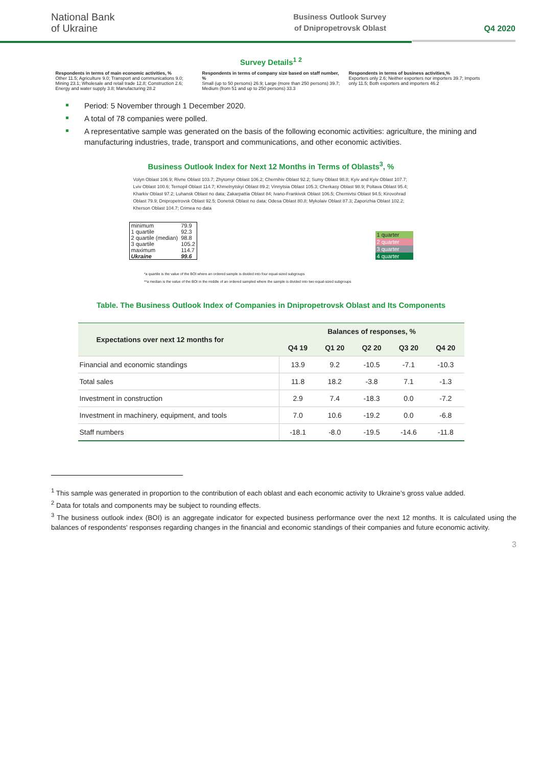National Bank
of Ukraine
Business Outlook Survey
of Dnipropetrovsk Oblast
Q4 2020
Survey Details<sup>1 2</sup>
Respondents in terms of main economic activities, %
Other 11.5; Agriculture 9.0; Transport and communications 9.0; Mining 23.1; Wholesale and retail trade 12.8; Construction 2.6; Energy and water supply 3.8; Manufacturing 28.2
Respondents in terms of company size based on staff number, %
Small (up to 50 persons) 26.9; Large (more than 250 persons) 39.7; Medium (from 51 and up to 250 persons) 33.3
Respondents in terms of business activities,%
Exporters only 2.6; Neither exporters nor importers 39.7; Imports only 11.5; Both exporters and importers 46.2
Period: 5 November through 1 December 2020.
A total of 78 companies were polled.
A representative sample was generated on the basis of the following economic activities: agriculture, the mining and manufacturing industries, trade, transport and communications, and other economic activities.
Business Outlook Index for Next 12 Months in Terms of Oblasts<sup>3</sup>, %
Volyn Oblast 106.9; Rivne Oblast 103.7; Zhytomyr Oblast 106.2; Chernihiv Oblast 92.2; Sumy Oblast 98.8; Kyiv and Kyiv Oblast 107.7; Lviv Oblast 100.6; Ternopil Oblast 114.7; Khmelnytskyi Oblast 89.2; Vinnytsia Oblast 105.3; Cherkasy Oblast 98.9; Poltava Oblast 95.4; Kharkiv Oblast 97.2; Luhansk Oblast no data; Zakarpattia Oblast 84; Ivano-Frankivsk Oblast 106.5; Chernivtsi Oblast 94.5; Kirovohrad Oblast 79.9; Dnipropetrovsk Oblast 92.5; Donetsk Oblast no data; Odesa Oblast 80.8; Mykolaiv Oblast 87.3; Zaporizhia Oblast 102.2; Kherson Oblast 104.7; Crimea no data
| minimum | 79.9 |
| 1 quartile | 92.3 |
| 2 quartile (median) | 98.8 |
| 3 quartile | 105.2 |
| maximum | 114.7 |
| Ukraine | 99.6 |
1 quarter
2 quarter
3 quarter
4 quarter
*a quartile is the value of the BOI where an ordered sample is divided into four equal-sized subgroups
**a median is the value of the BOI in the middle of an ordered sampled where the sample is divided into two equal-sized subgroups
Table. The Business Outlook Index of Companies in Dnipropetrovsk Oblast and Its Components
| Expectations over next 12 months for | Balances of responses, % | | | | |
| --- | --- | --- | --- | --- | --- |
| | Q4 19 | Q1 20 | Q2 20 | Q3 20 | Q4 20 |
| Financial and economic standings | 13.9 | 9.2 | -10.5 | -7.1 | -10.3 |
| Total sales | 11.8 | 18.2 | -3.8 | 7.1 | -1.3 |
| Investment in construction | 2.9 | 7.4 | -18.3 | 0.0 | -7.2 |
| Investment in machinery, equipment, and tools | 7.0 | 10.6 | -19.2 | 0.0 | -6.8 |
| Staff numbers | -18.1 | -8.0 | -19.5 | -14.6 | -11.8 |
<sup>1</sup> This sample was generated in proportion to the contribution of each oblast and each economic activity to Ukraine’s gross value added.
<sup>2</sup> Data for totals and components may be subject to rounding effects.
<sup>3</sup> The business outlook index (BOI) is an aggregate indicator for expected business performance over the next 12 months. It is calculated using the balances of respondents' responses regarding changes in the financial and economic standings of their companies and future economic activity.
3